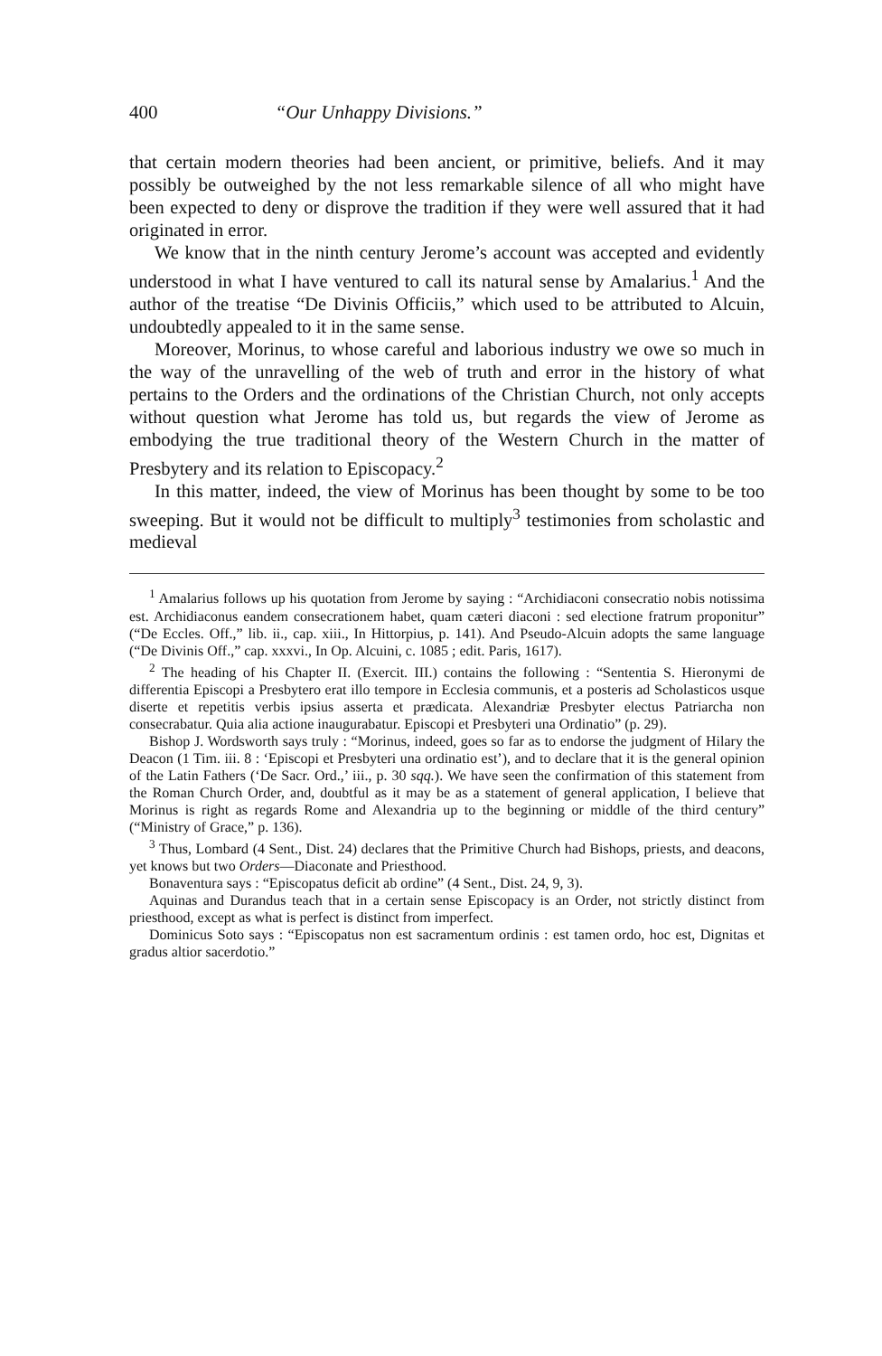400 “Our Unhappy Divisions.”
that certain modern theories had been ancient, or primitive, beliefs. And it may possibly be outweighed by the not less remarkable silence of all who might have been expected to deny or disprove the tradition if they were well assured that it had originated in error.
We know that in the ninth century Jerome’s account was accepted and evidently understood in what I have ventured to call its natural sense by Amalarius.<sup>1</sup> And the author of the treatise “De Divinis Officiis,” which used to be attributed to Alcuin, undoubtedly appealed to it in the same sense.
Moreover, Morinus, to whose careful and laborious industry we owe so much in the way of the unravelling of the web of truth and error in the history of what pertains to the Orders and the ordinations of the Christian Church, not only accepts without question what Jerome has told us, but regards the view of Jerome as embodying the true traditional theory of the Western Church in the matter of Presbytery and its relation to Episcopacy.<sup>2</sup>
In this matter, indeed, the view of Morinus has been thought by some to be too sweeping. But it would not be difficult to multiply<sup>3</sup> testimonies from scholastic and medieval
<sup>1</sup> Amalarius follows up his quotation from Jerome by saying : “Archidiaconi consecratio nobis notissima est. Archidiaconus eandem consecrationem habet, quam cæteri diaconi : sed electione fratrum proponitur” (“De Eccles. Off.,” lib. ii., cap. xiii., In Hittorpius, p. 141). And Pseudo-Alcuin adopts the same language (“De Divinis Off.,” cap. xxxvi., In Op. Alcuini, c. 1085 ; edit. Paris, 1617).
<sup>2</sup> The heading of his Chapter II. (Exercit. III.) contains the following : “Sententia S. Hieronymi de differentia Episcopi a Presbytero erat illo tempore in Ecclesia communis, et a posteris ad Scholasticos usque diserte et repetitis verbis ipsius asserta et prædicata. Alexandriæ Presbyter electus Patriarcha non consecrabatur. Quia alia actione inaugurabatur. Episcopi et Presbyteri una Ordinatio” (p. 29).
Bishop J. Wordsworth says truly : “Morinus, indeed, goes so far as to endorse the judgment of Hilary the Deacon (1 Tim. iii. 8 : ‘Episcopi et Presbyteri una ordinatio est’), and to declare that it is the general opinion of the Latin Fathers (‘De Sacr. Ord.,’ iii., p. 30 sqq.). We have seen the confirmation of this statement from the Roman Church Order, and, doubtful as it may be as a statement of general application, I believe that Morinus is right as regards Rome and Alexandria up to the beginning or middle of the third century” (“Ministry of Grace,” p. 136).
<sup>3</sup> Thus, Lombard (4 Sent., Dist. 24) declares that the Primitive Church had Bishops, priests, and deacons, yet knows but two Orders—Diaconate and Priesthood.
Bonaventura says : “Episcopatus deficit ab ordine” (4 Sent., Dist. 24, 9, 3).
Aquinas and Durandus teach that in a certain sense Episcopacy is an Order, not strictly distinct from priesthood, except as what is perfect is distinct from imperfect.
Dominicus Soto says : “Episcopatus non est sacramentum ordinis : est tamen ordo, hoc est, Dignitas et gradus altior sacerdotio.”